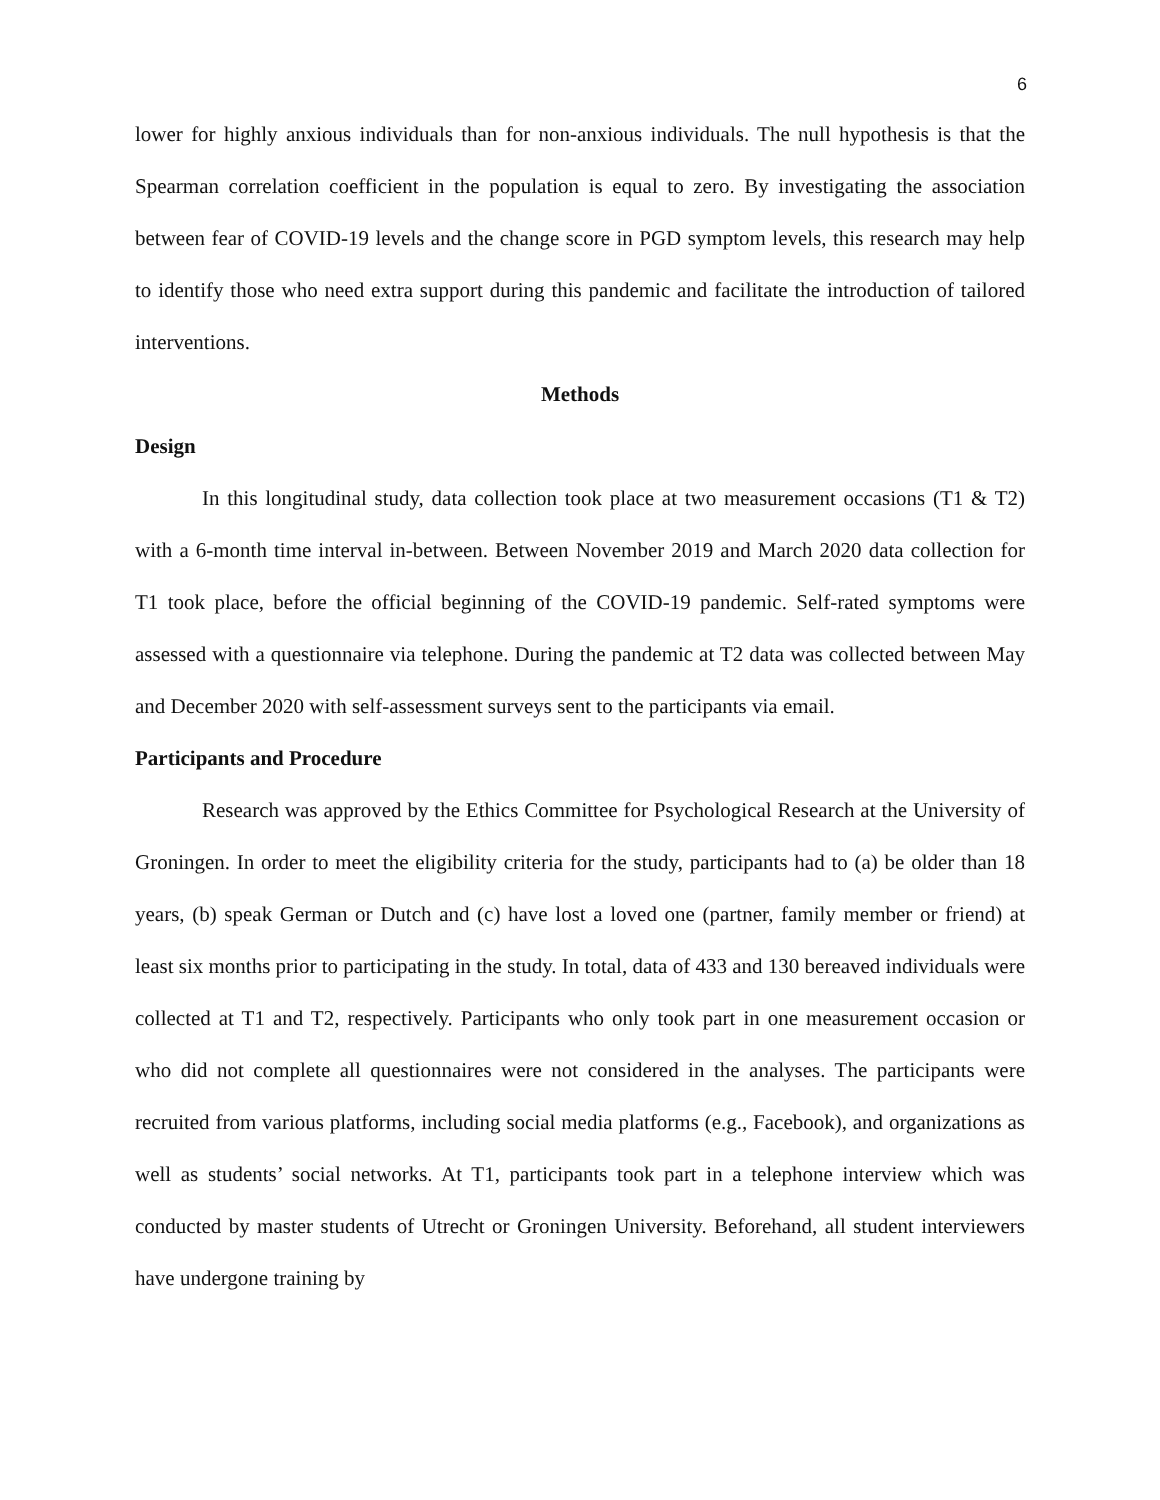6
lower for highly anxious individuals than for non-anxious individuals. The null hypothesis is that the Spearman correlation coefficient in the population is equal to zero. By investigating the association between fear of COVID-19 levels and the change score in PGD symptom levels, this research may help to identify those who need extra support during this pandemic and facilitate the introduction of tailored interventions.
Methods
Design
In this longitudinal study, data collection took place at two measurement occasions (T1 & T2) with a 6-month time interval in-between. Between November 2019 and March 2020 data collection for T1 took place, before the official beginning of the COVID-19 pandemic. Self-rated symptoms were assessed with a questionnaire via telephone. During the pandemic at T2 data was collected between May and December 2020 with self-assessment surveys sent to the participants via email.
Participants and Procedure
Research was approved by the Ethics Committee for Psychological Research at the University of Groningen. In order to meet the eligibility criteria for the study, participants had to (a) be older than 18 years, (b) speak German or Dutch and (c) have lost a loved one (partner, family member or friend) at least six months prior to participating in the study. In total, data of 433 and 130 bereaved individuals were collected at T1 and T2, respectively. Participants who only took part in one measurement occasion or who did not complete all questionnaires were not considered in the analyses. The participants were recruited from various platforms, including social media platforms (e.g., Facebook), and organizations as well as students’ social networks. At T1, participants took part in a telephone interview which was conducted by master students of Utrecht or Groningen University. Beforehand, all student interviewers have undergone training by